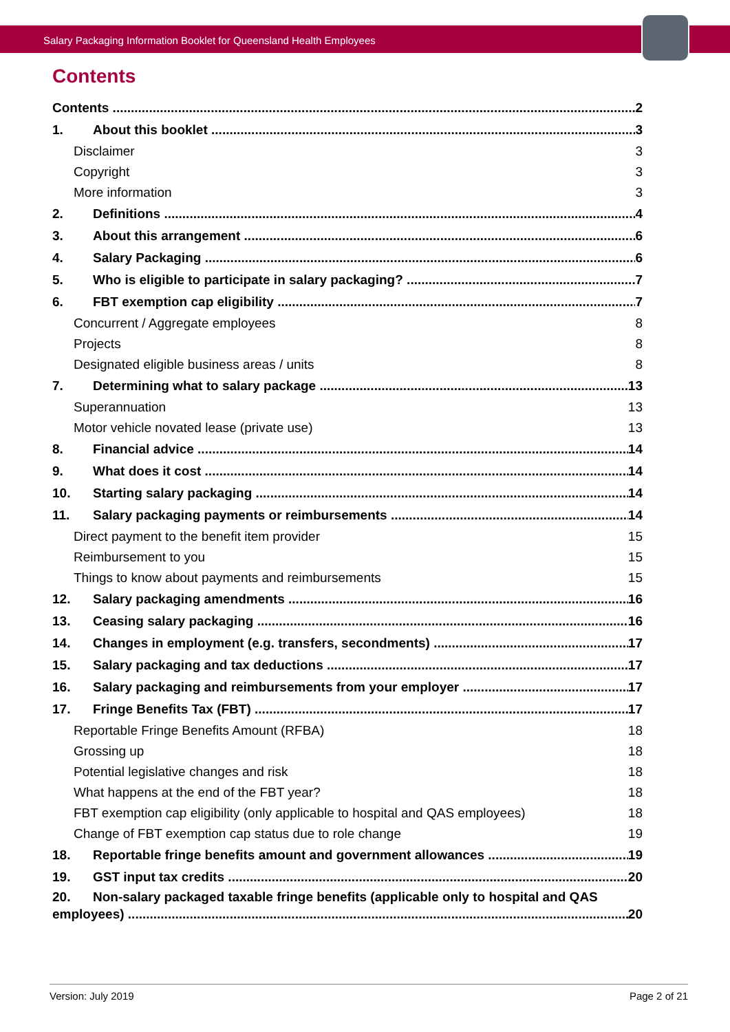Salary Packaging Information Booklet for Queensland Health Employees
Contents
Contents 2
1. About this booklet 3
Disclaimer 3
Copyright 3
More information 3
2. Definitions 4
3. About this arrangement 6
4. Salary Packaging 6
5. Who is eligible to participate in salary packaging? 7
6. FBT exemption cap eligibility 7
Concurrent / Aggregate employees 8
Projects 8
Designated eligible business areas / units 8
7. Determining what to salary package 13
Superannuation 13
Motor vehicle novated lease (private use) 13
8. Financial advice 14
9. What does it cost 14
10. Starting salary packaging 14
11. Salary packaging payments or reimbursements 14
Direct payment to the benefit item provider 15
Reimbursement to you 15
Things to know about payments and reimbursements 15
12. Salary packaging amendments 16
13. Ceasing salary packaging 16
14. Changes in employment (e.g. transfers, secondments) 17
15. Salary packaging and tax deductions 17
16. Salary packaging and reimbursements from your employer 17
17. Fringe Benefits Tax (FBT) 17
Reportable Fringe Benefits Amount (RFBA) 18
Grossing up 18
Potential legislative changes and risk 18
What happens at the end of the FBT year? 18
FBT exemption cap eligibility (only applicable to hospital and QAS employees) 18
Change of FBT exemption cap status due to role change 19
18. Reportable fringe benefits amount and government allowances 19
19. GST input tax credits 20
20. Non-salary packaged taxable fringe benefits (applicable only to hospital and QAS
employees) 20
Version: July 2019 Page 2 of 21